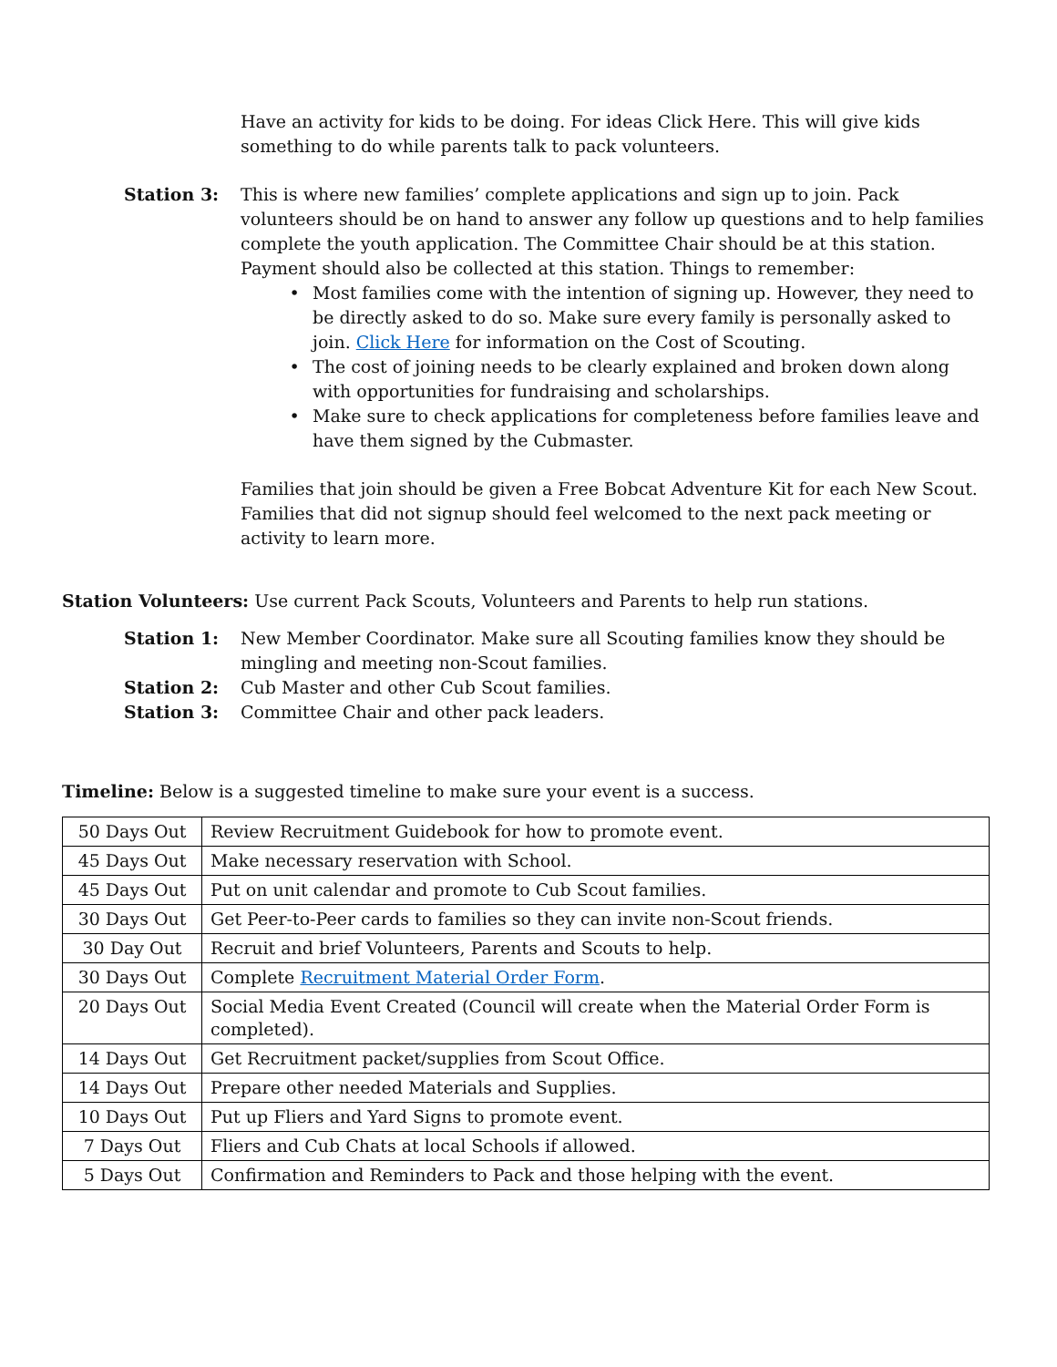Have an activity for kids to be doing. For ideas Click Here. This will give kids something to do while parents talk to pack volunteers.
Station 3: This is where new families’ complete applications and sign up to join. Pack volunteers should be on hand to answer any follow up questions and to help families complete the youth application. The Committee Chair should be at this station. Payment should also be collected at this station. Things to remember:
• Most families come with the intention of signing up. However, they need to be directly asked to do so. Make sure every family is personally asked to join. Click Here for information on the Cost of Scouting.
• The cost of joining needs to be clearly explained and broken down along with opportunities for fundraising and scholarships.
• Make sure to check applications for completeness before families leave and have them signed by the Cubmaster.
Families that join should be given a Free Bobcat Adventure Kit for each New Scout. Families that did not signup should feel welcomed to the next pack meeting or activity to learn more.
Station Volunteers: Use current Pack Scouts, Volunteers and Parents to help run stations.
Station 1: New Member Coordinator. Make sure all Scouting families know they should be mingling and meeting non-Scout families.
Station 2: Cub Master and other Cub Scout families.
Station 3: Committee Chair and other pack leaders.
Timeline: Below is a suggested timeline to make sure your event is a success.
| 50 Days Out | Review Recruitment Guidebook for how to promote event. |
| 45 Days Out | Make necessary reservation with School. |
| 45 Days Out | Put on unit calendar and promote to Cub Scout families. |
| 30 Days Out | Get Peer-to-Peer cards to families so they can invite non-Scout friends. |
| 30 Day Out | Recruit and brief Volunteers, Parents and Scouts to help. |
| 30 Days Out | Complete Recruitment Material Order Form . |
| 20 Days Out | Social Media Event Created (Council will create when the Material Order Form is completed). |
| 14 Days Out | Get Recruitment packet/supplies from Scout Office. |
| 14 Days Out | Prepare other needed Materials and Supplies. |
| 10 Days Out | Put up Fliers and Yard Signs to promote event. |
| 7 Days Out | Fliers and Cub Chats at local Schools if allowed. |
| 5 Days Out | Confirmation and Reminders to Pack and those helping with the event. |